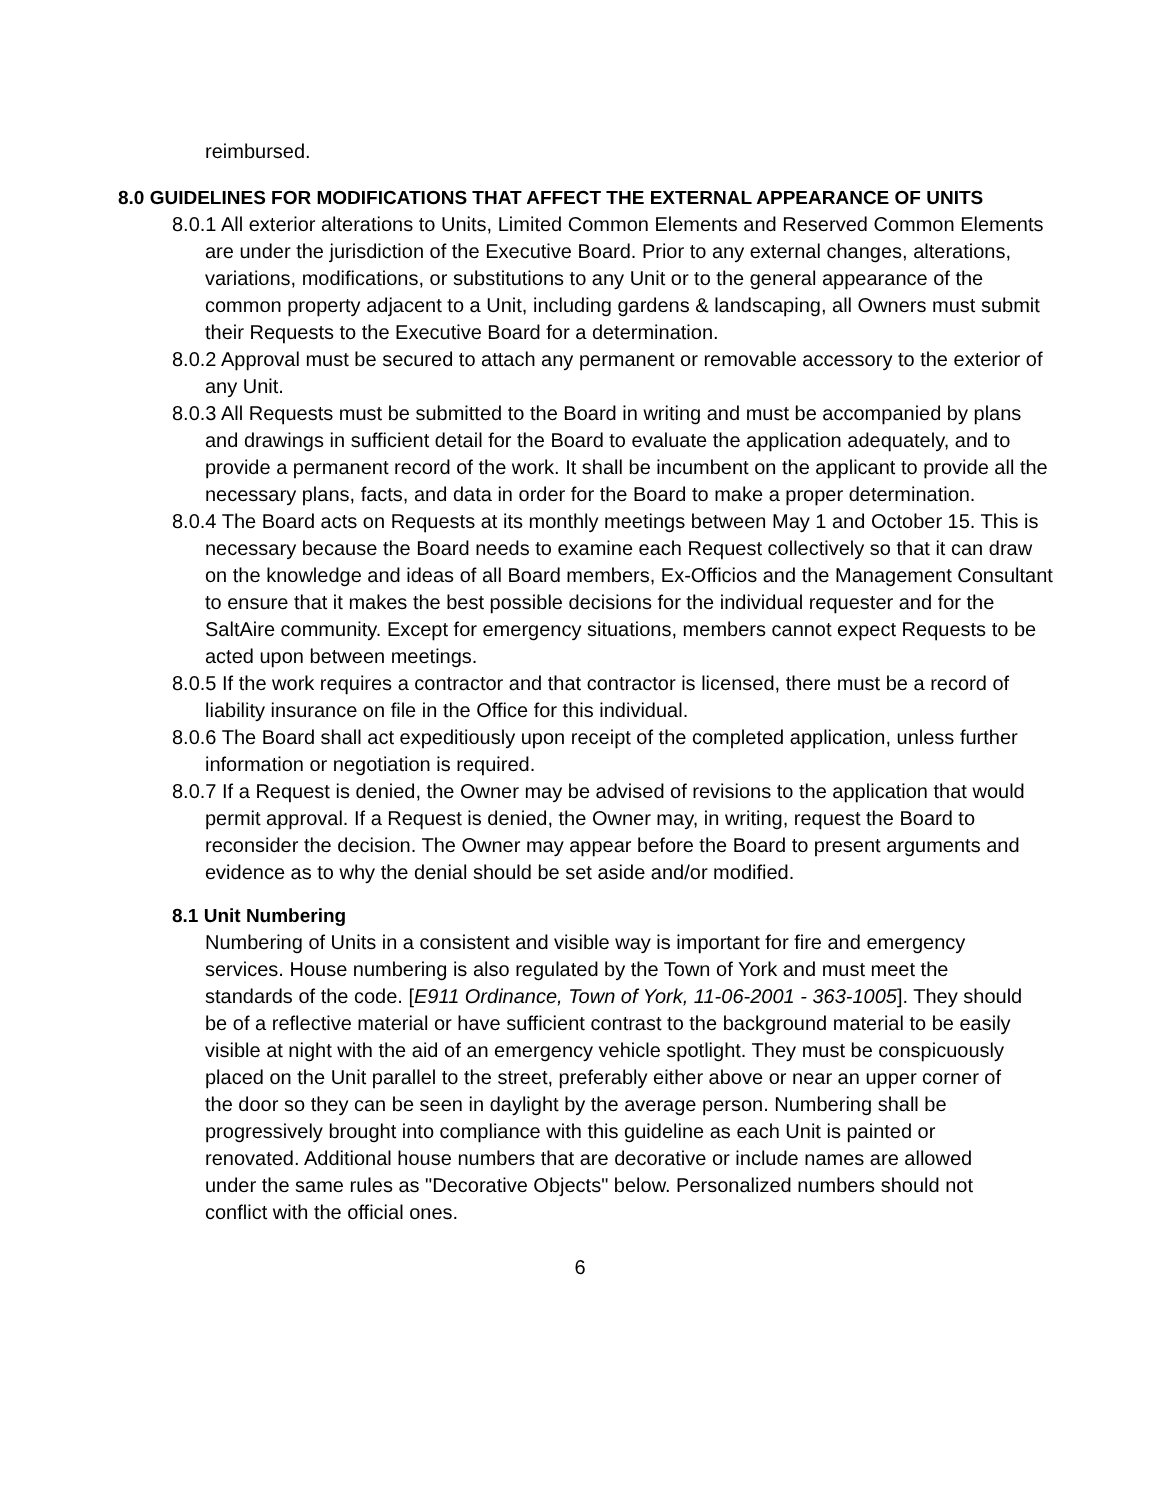reimbursed.
8.0 GUIDELINES FOR MODIFICATIONS THAT AFFECT THE EXTERNAL APPEARANCE OF UNITS
8.0.1 All exterior alterations to Units, Limited Common Elements and Reserved Common Elements are under the jurisdiction of the Executive Board. Prior to any external changes, alterations, variations, modifications, or substitutions to any Unit or to the general appearance of the common property adjacent to a Unit, including gardens & landscaping, all Owners must submit their Requests to the Executive Board for a determination.
8.0.2 Approval must be secured to attach any permanent or removable accessory to the exterior of any Unit.
8.0.3 All Requests must be submitted to the Board in writing and must be accompanied by plans and drawings in sufficient detail for the Board to evaluate the application adequately, and to provide a permanent record of the work. It shall be incumbent on the applicant to provide all the necessary plans, facts, and data in order for the Board to make a proper determination.
8.0.4 The Board acts on Requests at its monthly meetings between May 1 and October 15. This is necessary because the Board needs to examine each Request collectively so that it can draw on the knowledge and ideas of all Board members, Ex-Officios and the Management Consultant to ensure that it makes the best possible decisions for the individual requester and for the SaltAire community. Except for emergency situations, members cannot expect Requests to be acted upon between meetings.
8.0.5 If the work requires a contractor and that contractor is licensed, there must be a record of liability insurance on file in the Office for this individual.
8.0.6 The Board shall act expeditiously upon receipt of the completed application, unless further information or negotiation is required.
8.0.7 If a Request is denied, the Owner may be advised of revisions to the application that would permit approval. If a Request is denied, the Owner may, in writing, request the Board to reconsider the decision. The Owner may appear before the Board to present arguments and evidence as to why the denial should be set aside and/or modified.
8.1 Unit Numbering
Numbering of Units in a consistent and visible way is important for fire and emergency services. House numbering is also regulated by the Town of York and must meet the standards of the code. [E911 Ordinance, Town of York, 11-06-2001 - 363-1005]. They should be of a reflective material or have sufficient contrast to the background material to be easily visible at night with the aid of an emergency vehicle spotlight. They must be conspicuously placed on the Unit parallel to the street, preferably either above or near an upper corner of the door so they can be seen in daylight by the average person. Numbering shall be progressively brought into compliance with this guideline as each Unit is painted or renovated. Additional house numbers that are decorative or include names are allowed under the same rules as "Decorative Objects" below. Personalized numbers should not conflict with the official ones.
6